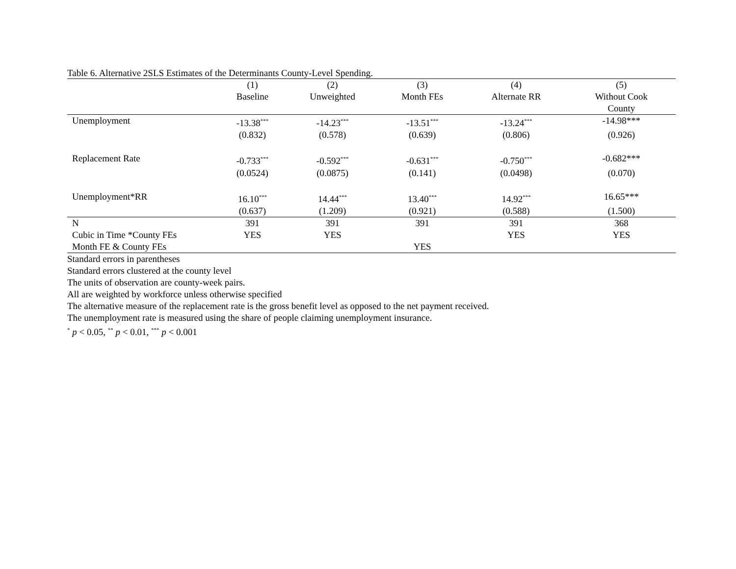Table 6. Alternative 2SLS Estimates of the Determinants County-Level Spending.
| | (1) | (2) | (3) | (4) | (5) |
| --- | --- | --- | --- | --- | --- |
| | Baseline | Unweighted | Month FEs | Alternate RR | Without Cook |
| | | | | | County |
| Unemployment | -13.38<sup>***</sup> | -14.23<sup>***</sup> | -13.51<sup>***</sup> | -13.24<sup>***</sup> | -14.98*** |
| | (0.832) | (0.578) | (0.639) | (0.806) | (0.926) |
| Replacement Rate | -0.733<sup>***</sup> | -0.592<sup>***</sup> | -0.631<sup>***</sup> | -0.750<sup>***</sup> | -0.682*** |
| | (0.0524) | (0.0875) | (0.141) | (0.0498) | (0.070) |
| Unemployment*RR | 16.10<sup>***</sup> | 14.44<sup>***</sup> | 13.40<sup>***</sup> | 14.92<sup>***</sup> | 16.65*** |
| | (0.637) | (1.209) | (0.921) | (0.588) | (1.500) |
| N | 391 | 391 | 391 | 391 | 368 |
| Cubic in Time *County FEs | YES | YES | | YES | YES |
| Month FE & County FEs | | | YES | | |
Standard errors in parentheses
Standard errors clustered at the county level
The units of observation are county-week pairs.
All are weighted by workforce unless otherwise specified
The alternative measure of the replacement rate is the gross benefit level as opposed to the net payment received.
The unemployment rate is measured using the share of people claiming unemployment insurance.
<sup>*</sup> p < 0.05, <sup>**</sup> p < 0.01, <sup>***</sup> p < 0.001